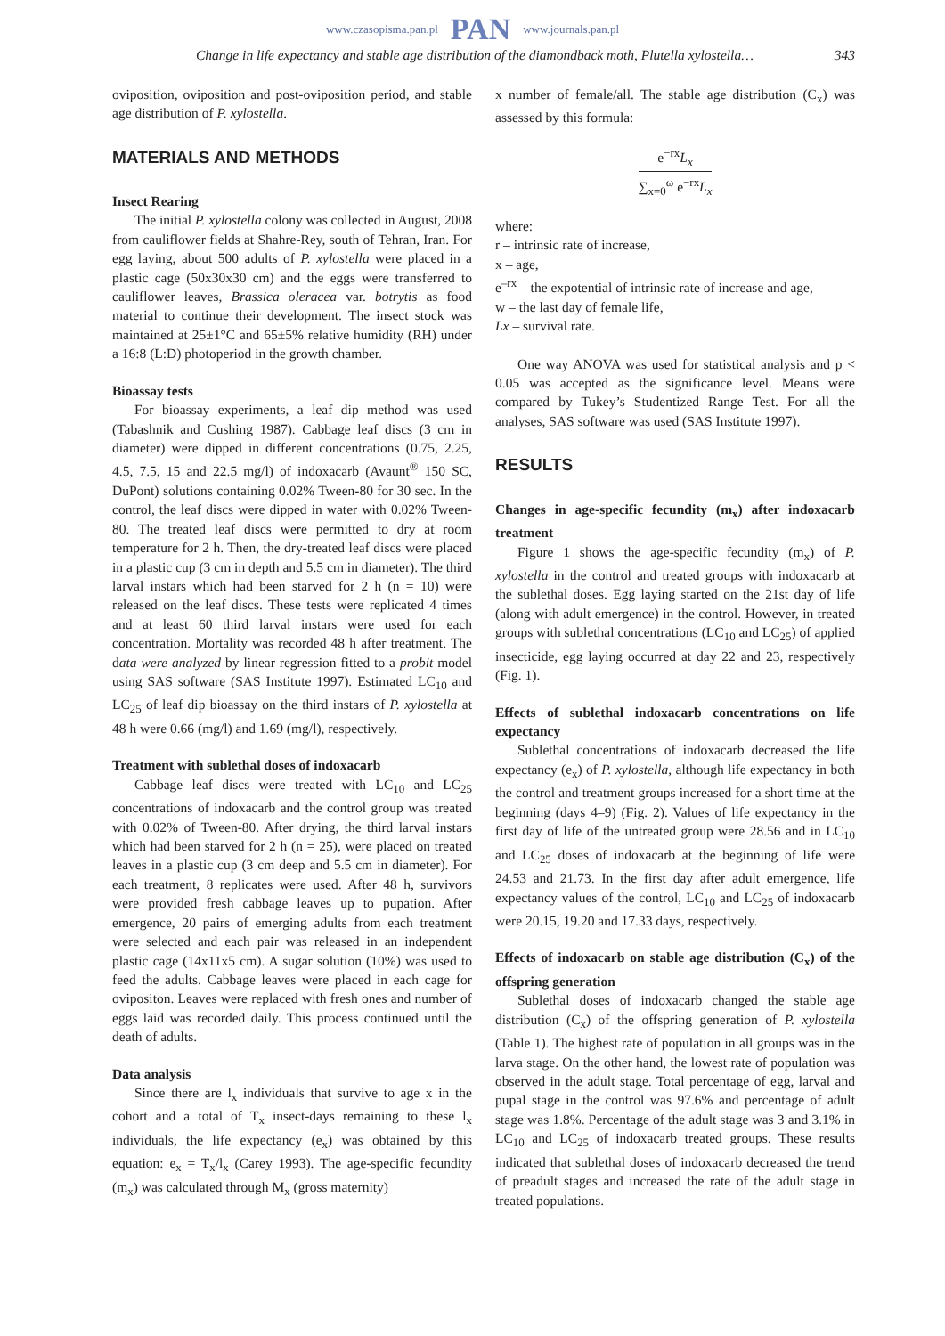www.czasopisma.pan.pl PAN www.journals.pan.pl
Change in life expectancy and stable age distribution of the diamondback moth, Plutella xylostella… 343
oviposition, oviposition and post-oviposition period, and stable age distribution of P. xylostella.
MATERIALS AND METHODS
Insect Rearing
The initial P. xylostella colony was collected in August, 2008 from cauliflower fields at Shahre-Rey, south of Tehran, Iran. For egg laying, about 500 adults of P. xylostella were placed in a plastic cage (50x30x30 cm) and the eggs were transferred to cauliflower leaves, Brassica oleracea var. botrytis as food material to continue their development. The insect stock was maintained at 25±1°C and 65±5% relative humidity (RH) under a 16:8 (L:D) photoperiod in the growth chamber.
Bioassay tests
For bioassay experiments, a leaf dip method was used (Tabashnik and Cushing 1987). Cabbage leaf discs (3 cm in diameter) were dipped in different concentrations (0.75, 2.25, 4.5, 7.5, 15 and 22.5 mg/l) of indoxacarb (Avaunt<sup>®</sup> 150 SC, DuPont) solutions containing 0.02% Tween-80 for 30 sec. In the control, the leaf discs were dipped in water with 0.02% Tween-80. The treated leaf discs were permitted to dry at room temperature for 2 h. Then, the dry-treated leaf discs were placed in a plastic cup (3 cm in depth and 5.5 cm in diameter). The third larval instars which had been starved for 2 h (n = 10) were released on the leaf discs. These tests were replicated 4 times and at least 60 third larval instars were used for each concentration. Mortality was recorded 48 h after treatment. The data were analyzed by linear regression fitted to a probit model using SAS software (SAS Institute 1997). Estimated LC<sub>10</sub> and LC<sub>25</sub> of leaf dip bioassay on the third instars of P. xylostella at 48 h were 0.66 (mg/l) and 1.69 (mg/l), respectively.
Treatment with sublethal doses of indoxacarb
Cabbage leaf discs were treated with LC<sub>10</sub> and LC<sub>25</sub> concentrations of indoxacarb and the control group was treated with 0.02% of Tween-80. After drying, the third larval instars which had been starved for 2 h (n = 25), were placed on treated leaves in a plastic cup (3 cm deep and 5.5 cm in diameter). For each treatment, 8 replicates were used. After 48 h, survivors were provided fresh cabbage leaves up to pupation. After emergence, 20 pairs of emerging adults from each treatment were selected and each pair was released in an independent plastic cage (14x11x5 cm). A sugar solution (10%) was used to feed the adults. Cabbage leaves were placed in each cage for ovipositon. Leaves were replaced with fresh ones and number of eggs laid was recorded daily. This process continued until the death of adults.
Data analysis
Since there are l<sub>x</sub> individuals that survive to age x in the cohort and a total of T<sub>x</sub> insect-days remaining to these l<sub>x</sub> individuals, the life expectancy (e<sub>x</sub>) was obtained by this equation: e<sub>x</sub> = T<sub>x</sub>/l<sub>x</sub> (Carey 1993). The age-specific fecundity (m<sub>x</sub>) was calculated through M<sub>x</sub> (gross maternity)
x number of female/all. The stable age distribution (C<sub>x</sub>) was assessed by this formula:
e<sup>−rx</sup>L<sub>x</sub> ∑<sub>x=0</sub><sup>ω</sup> e<sup>−rx</sup>L<sub>x</sub>
where:
r – intrinsic rate of increase,
x – age,
e<sup>–rx</sup> – the expotential of intrinsic rate of increase and age,
w – the last day of female life,
Lx – survival rate.
One way ANOVA was used for statistical analysis and p < 0.05 was accepted as the significance level. Means were compared by Tukey’s Studentized Range Test. For all the analyses, SAS software was used (SAS Institute 1997).
RESULTS
Changes in age-specific fecundity (m<sub>x</sub>) after indoxacarb treatment
Figure 1 shows the age-specific fecundity (m<sub>x</sub>) of P. xylostella in the control and treated groups with indoxacarb at the sublethal doses. Egg laying started on the 21st day of life (along with adult emergence) in the control. However, in treated groups with sublethal concentrations (LC<sub>10</sub> and LC<sub>25</sub>) of applied insecticide, egg laying occurred at day 22 and 23, respectively (Fig. 1).
Effects of sublethal indoxacarb concentrations on life expectancy
Sublethal concentrations of indoxacarb decreased the life expectancy (e<sub>x</sub>) of P. xylostella, although life expectancy in both the control and treatment groups increased for a short time at the beginning (days 4–9) (Fig. 2). Values of life expectancy in the first day of life of the untreated group were 28.56 and in LC<sub>10</sub> and LC<sub>25</sub> doses of indoxacarb at the beginning of life were 24.53 and 21.73. In the first day after adult emergence, life expectancy values of the control, LC<sub>10</sub> and LC<sub>25</sub> of indoxacarb were 20.15, 19.20 and 17.33 days, respectively.
Effects of indoxacarb on stable age distribution (C<sub>x</sub>) of the offspring generation
Sublethal doses of indoxacarb changed the stable age distribution (C<sub>x</sub>) of the offspring generation of P. xylostella (Table 1). The highest rate of population in all groups was in the larva stage. On the other hand, the lowest rate of population was observed in the adult stage. Total percentage of egg, larval and pupal stage in the control was 97.6% and percentage of adult stage was 1.8%. Percentage of the adult stage was 3 and 3.1% in LC<sub>10</sub> and LC<sub>25</sub> of indoxacarb treated groups. These results indicated that sublethal doses of indoxacarb decreased the trend of preadult stages and increased the rate of the adult stage in treated populations.